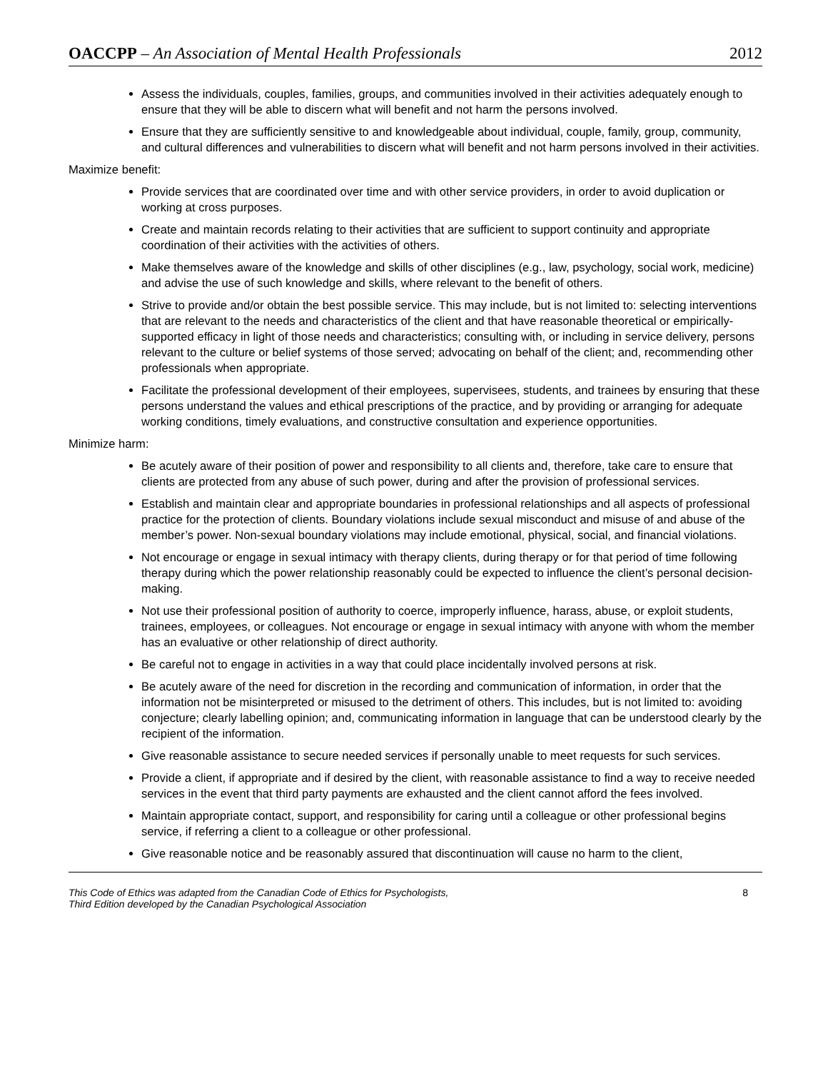OACCPP – An Association of Mental Health Professionals 2012
Assess the individuals, couples, families, groups, and communities involved in their activities adequately enough to ensure that they will be able to discern what will benefit and not harm the persons involved.
Ensure that they are sufficiently sensitive to and knowledgeable about individual, couple, family, group, community, and cultural differences and vulnerabilities to discern what will benefit and not harm persons involved in their activities.
Maximize benefit:
Provide services that are coordinated over time and with other service providers, in order to avoid duplication or working at cross purposes.
Create and maintain records relating to their activities that are sufficient to support continuity and appropriate coordination of their activities with the activities of others.
Make themselves aware of the knowledge and skills of other disciplines (e.g., law, psychology, social work, medicine) and advise the use of such knowledge and skills, where relevant to the benefit of others.
Strive to provide and/or obtain the best possible service. This may include, but is not limited to: selecting interventions that are relevant to the needs and characteristics of the client and that have reasonable theoretical or empirically-supported efficacy in light of those needs and characteristics; consulting with, or including in service delivery, persons relevant to the culture or belief systems of those served; advocating on behalf of the client; and, recommending other professionals when appropriate.
Facilitate the professional development of their employees, supervisees, students, and trainees by ensuring that these persons understand the values and ethical prescriptions of the practice, and by providing or arranging for adequate working conditions, timely evaluations, and constructive consultation and experience opportunities.
Minimize harm:
Be acutely aware of their position of power and responsibility to all clients and, therefore, take care to ensure that clients are protected from any abuse of such power, during and after the provision of professional services.
Establish and maintain clear and appropriate boundaries in professional relationships and all aspects of professional practice for the protection of clients. Boundary violations include sexual misconduct and misuse of and abuse of the member’s power. Non-sexual boundary violations may include emotional, physical, social, and financial violations.
Not encourage or engage in sexual intimacy with therapy clients, during therapy or for that period of time following therapy during which the power relationship reasonably could be expected to influence the client’s personal decision-making.
Not use their professional position of authority to coerce, improperly influence, harass, abuse, or exploit students, trainees, employees, or colleagues. Not encourage or engage in sexual intimacy with anyone with whom the member has an evaluative or other relationship of direct authority.
Be careful not to engage in activities in a way that could place incidentally involved persons at risk.
Be acutely aware of the need for discretion in the recording and communication of information, in order that the information not be misinterpreted or misused to the detriment of others. This includes, but is not limited to: avoiding conjecture; clearly labelling opinion; and, communicating information in language that can be understood clearly by the recipient of the information.
Give reasonable assistance to secure needed services if personally unable to meet requests for such services.
Provide a client, if appropriate and if desired by the client, with reasonable assistance to find a way to receive needed services in the event that third party payments are exhausted and the client cannot afford the fees involved.
Maintain appropriate contact, support, and responsibility for caring until a colleague or other professional begins service, if referring a client to a colleague or other professional.
Give reasonable notice and be reasonably assured that discontinuation will cause no harm to the client,
This Code of Ethics was adapted from the Canadian Code of Ethics for Psychologists,
Third Edition developed by the Canadian Psychological Association 8